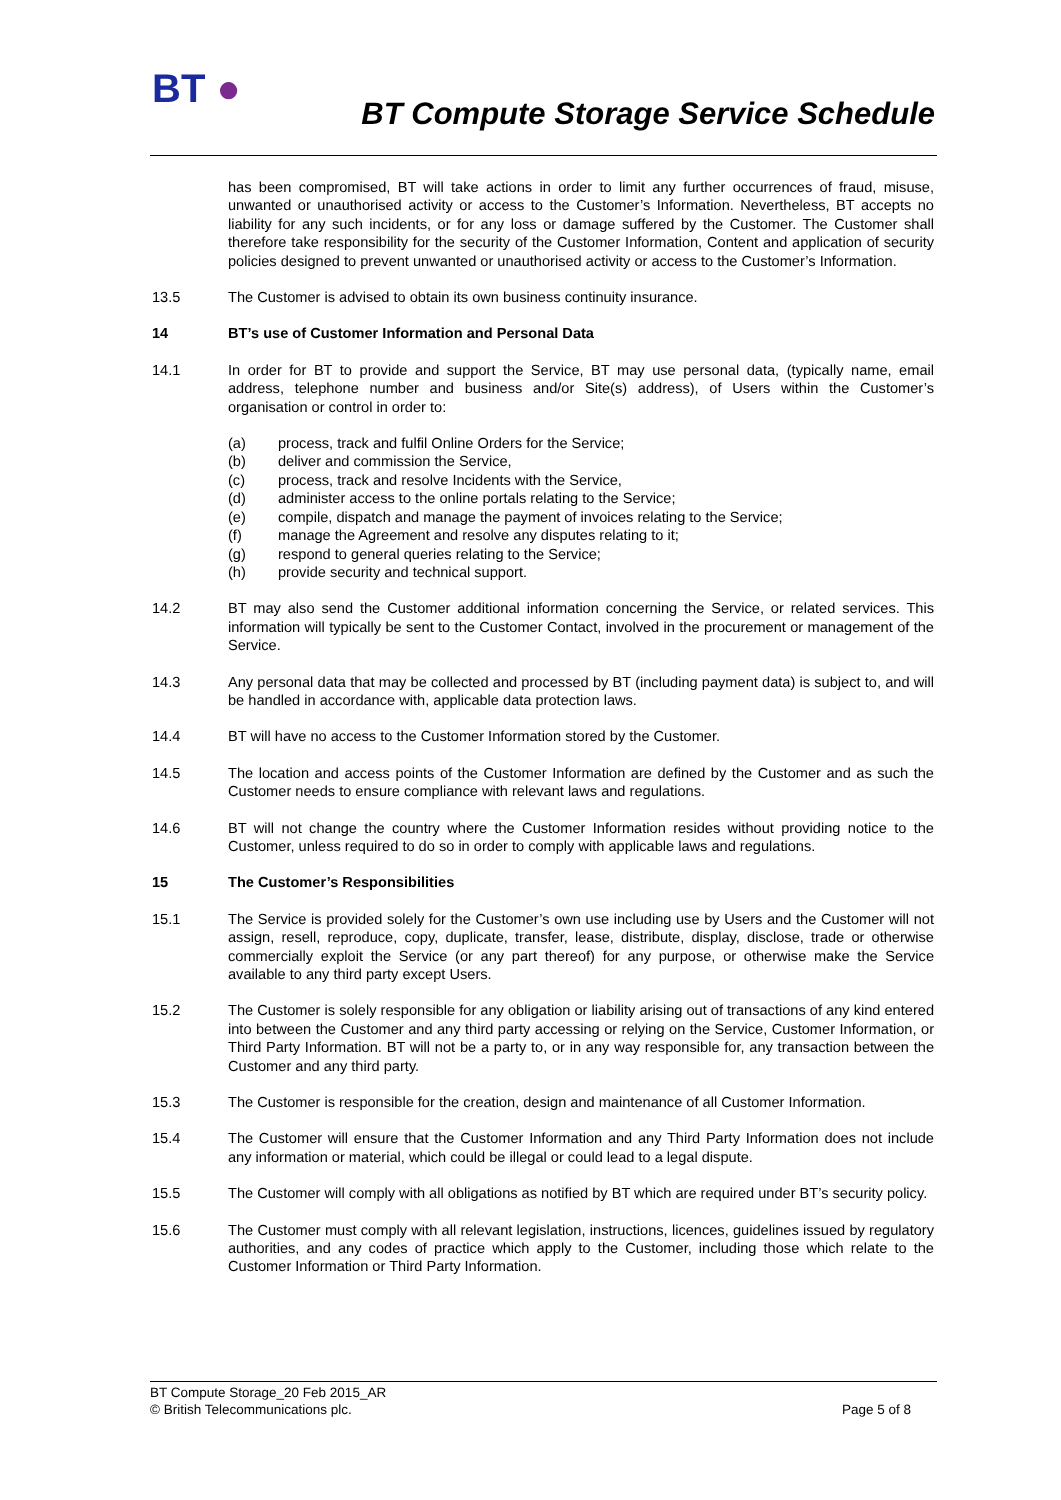BT ●
BT Compute Storage Service Schedule
has been compromised, BT will take actions in order to limit any further occurrences of fraud, misuse, unwanted or unauthorised activity or access to the Customer’s Information. Nevertheless, BT accepts no liability for any such incidents, or for any loss or damage suffered by the Customer. The Customer shall therefore take responsibility for the security of the Customer Information, Content and application of security policies designed to prevent unwanted or unauthorised activity or access to the Customer’s Information.
13.5 The Customer is advised to obtain its own business continuity insurance.
14 BT’s use of Customer Information and Personal Data
14.1 In order for BT to provide and support the Service, BT may use personal data, (typically name, email address, telephone number and business and/or Site(s) address), of Users within the Customer’s organisation or control in order to:
(a) process, track and fulfil Online Orders for the Service;
(b) deliver and commission the Service,
(c) process, track and resolve Incidents with the Service,
(d) administer access to the online portals relating to the Service;
(e) compile, dispatch and manage the payment of invoices relating to the Service;
(f) manage the Agreement and resolve any disputes relating to it;
(g) respond to general queries relating to the Service;
(h) provide security and technical support.
14.2 BT may also send the Customer additional information concerning the Service, or related services. This information will typically be sent to the Customer Contact, involved in the procurement or management of the Service.
14.3 Any personal data that may be collected and processed by BT (including payment data) is subject to, and will be handled in accordance with, applicable data protection laws.
14.4 BT will have no access to the Customer Information stored by the Customer.
14.5 The location and access points of the Customer Information are defined by the Customer and as such the Customer needs to ensure compliance with relevant laws and regulations.
14.6 BT will not change the country where the Customer Information resides without providing notice to the Customer, unless required to do so in order to comply with applicable laws and regulations.
15 The Customer’s Responsibilities
15.1 The Service is provided solely for the Customer’s own use including use by Users and the Customer will not assign, resell, reproduce, copy, duplicate, transfer, lease, distribute, display, disclose, trade or otherwise commercially exploit the Service (or any part thereof) for any purpose, or otherwise make the Service available to any third party except Users.
15.2 The Customer is solely responsible for any obligation or liability arising out of transactions of any kind entered into between the Customer and any third party accessing or relying on the Service, Customer Information, or Third Party Information. BT will not be a party to, or in any way responsible for, any transaction between the Customer and any third party.
15.3 The Customer is responsible for the creation, design and maintenance of all Customer Information.
15.4 The Customer will ensure that the Customer Information and any Third Party Information does not include any information or material, which could be illegal or could lead to a legal dispute.
15.5 The Customer will comply with all obligations as notified by BT which are required under BT’s security policy.
15.6 The Customer must comply with all relevant legislation, instructions, licences, guidelines issued by regulatory authorities, and any codes of practice which apply to the Customer, including those which relate to the Customer Information or Third Party Information.
BT Compute Storage_20 Feb 2015_AR
© British Telecommunications plc. Page 5 of 8